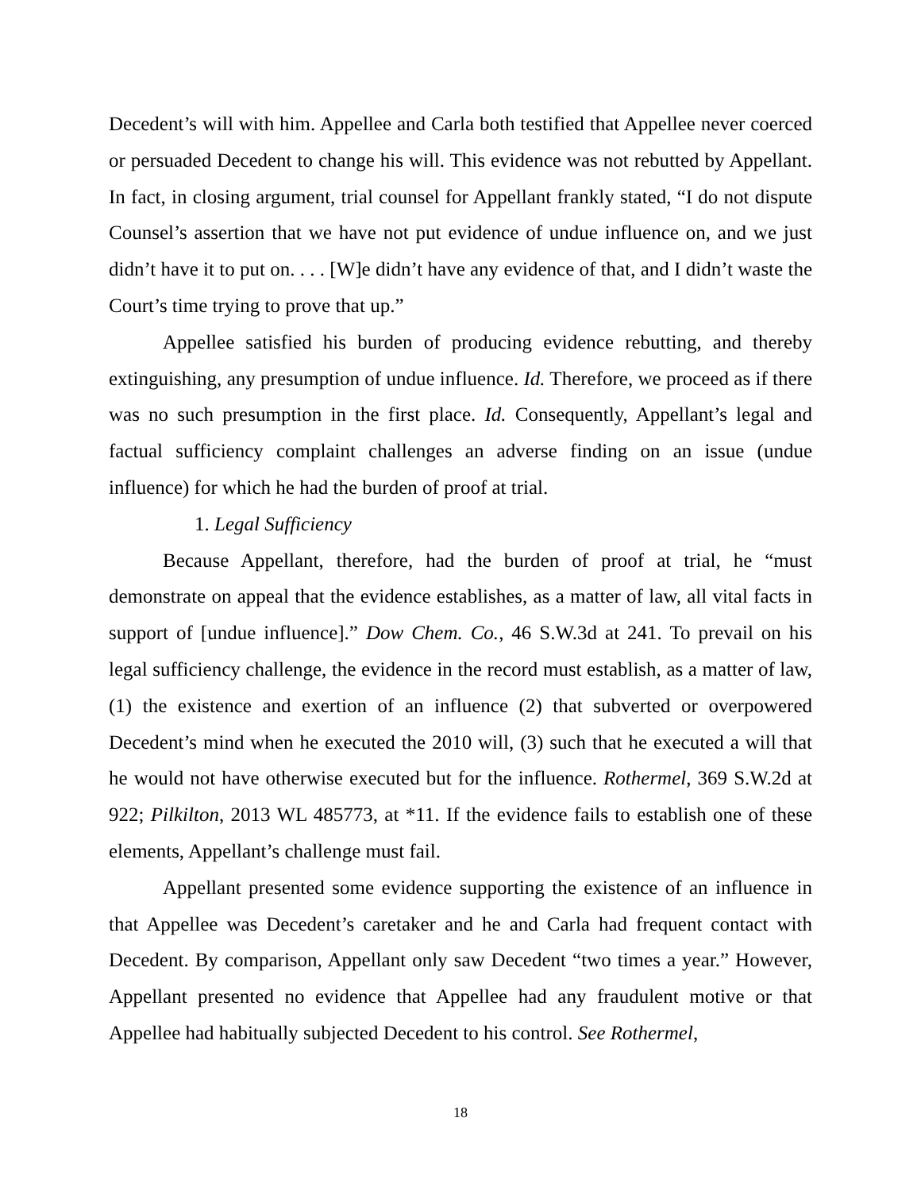Decedent’s will with him. Appellee and Carla both testified that Appellee never coerced or persuaded Decedent to change his will. This evidence was not rebutted by Appellant. In fact, in closing argument, trial counsel for Appellant frankly stated, “I do not dispute Counsel’s assertion that we have not put evidence of undue influence on, and we just didn’t have it to put on. . . . [W]e didn’t have any evidence of that, and I didn’t waste the Court’s time trying to prove that up.”
Appellee satisfied his burden of producing evidence rebutting, and thereby extinguishing, any presumption of undue influence. Id. Therefore, we proceed as if there was no such presumption in the first place. Id. Consequently, Appellant’s legal and factual sufficiency complaint challenges an adverse finding on an issue (undue influence) for which he had the burden of proof at trial.
1. Legal Sufficiency
Because Appellant, therefore, had the burden of proof at trial, he “must demonstrate on appeal that the evidence establishes, as a matter of law, all vital facts in support of [undue influence].” Dow Chem. Co., 46 S.W.3d at 241. To prevail on his legal sufficiency challenge, the evidence in the record must establish, as a matter of law, (1) the existence and exertion of an influence (2) that subverted or overpowered Decedent’s mind when he executed the 2010 will, (3) such that he executed a will that he would not have otherwise executed but for the influence. Rothermel, 369 S.W.2d at 922; Pilkilton, 2013 WL 485773, at *11. If the evidence fails to establish one of these elements, Appellant’s challenge must fail.
Appellant presented some evidence supporting the existence of an influence in that Appellee was Decedent’s caretaker and he and Carla had frequent contact with Decedent. By comparison, Appellant only saw Decedent “two times a year.” However, Appellant presented no evidence that Appellee had any fraudulent motive or that Appellee had habitually subjected Decedent to his control. See Rothermel,
18